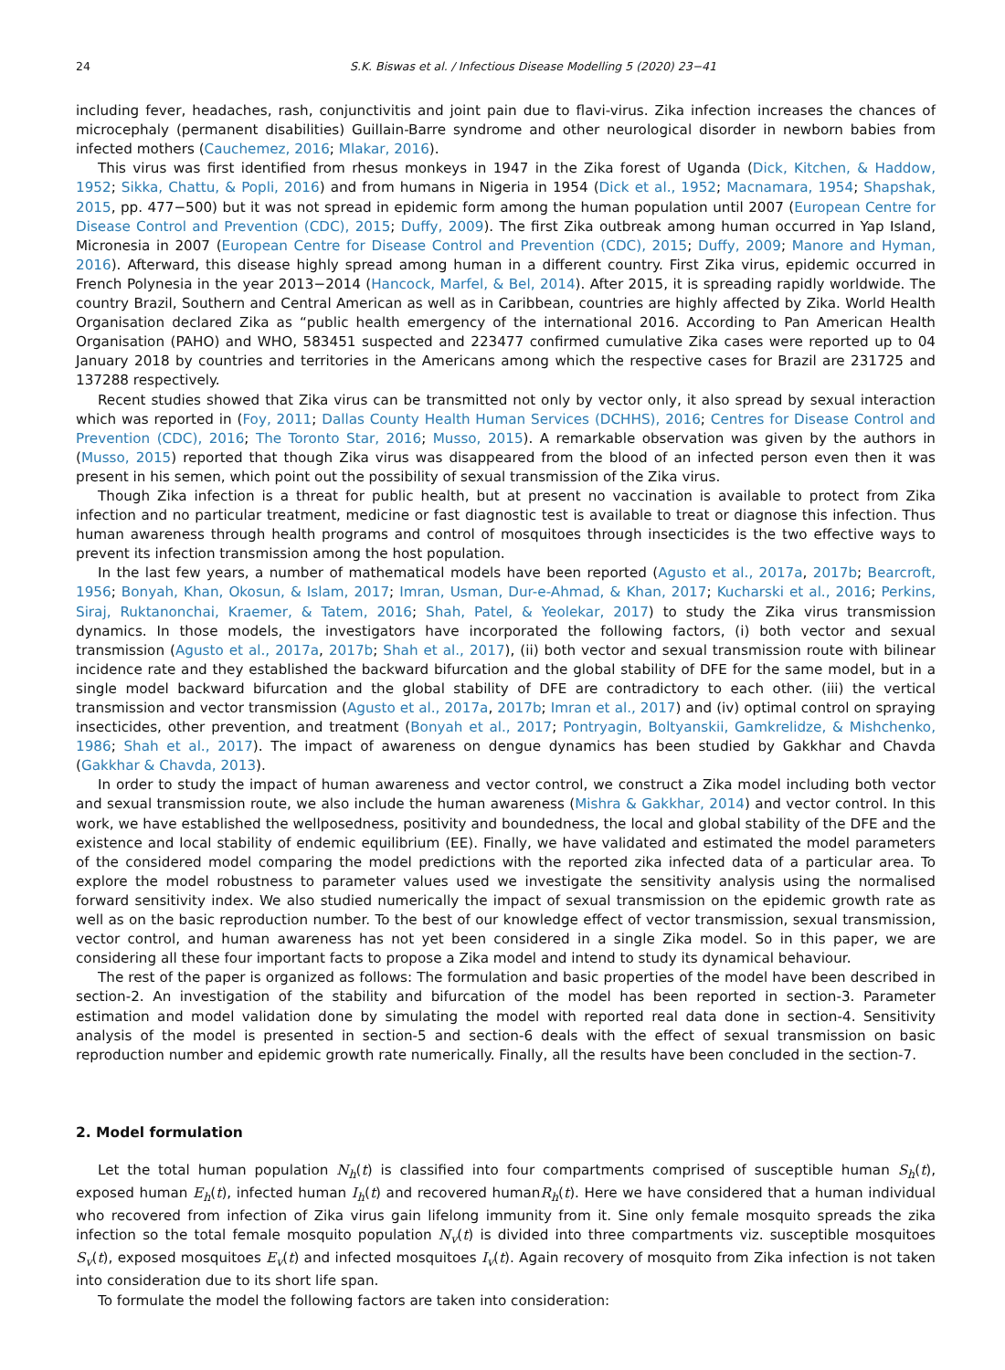24 S.K. Biswas et al. / Infectious Disease Modelling 5 (2020) 23−41
including fever, headaches, rash, conjunctivitis and joint pain due to flavi-virus. Zika infection increases the chances of microcephaly (permanent disabilities) Guillain-Barre syndrome and other neurological disorder in newborn babies from infected mothers (Cauchemez, 2016; Mlakar, 2016).
This virus was first identified from rhesus monkeys in 1947 in the Zika forest of Uganda (Dick, Kitchen, & Haddow, 1952; Sikka, Chattu, & Popli, 2016) and from humans in Nigeria in 1954 (Dick et al., 1952; Macnamara, 1954; Shapshak, 2015, pp. 477−500) but it was not spread in epidemic form among the human population until 2007 (European Centre for Disease Control and Prevention (CDC), 2015; Duffy, 2009). The first Zika outbreak among human occurred in Yap Island, Micronesia in 2007 (European Centre for Disease Control and Prevention (CDC), 2015; Duffy, 2009; Manore and Hyman, 2016). Afterward, this disease highly spread among human in a different country. First Zika virus, epidemic occurred in French Polynesia in the year 2013−2014 (Hancock, Marfel, & Bel, 2014). After 2015, it is spreading rapidly worldwide. The country Brazil, Southern and Central American as well as in Caribbean, countries are highly affected by Zika. World Health Organisation declared Zika as “public health emergency of the international 2016. According to Pan American Health Organisation (PAHO) and WHO, 583451 suspected and 223477 confirmed cumulative Zika cases were reported up to 04 January 2018 by countries and territories in the Americans among which the respective cases for Brazil are 231725 and 137288 respectively.
Recent studies showed that Zika virus can be transmitted not only by vector only, it also spread by sexual interaction which was reported in (Foy, 2011; Dallas County Health Human Services (DCHHS), 2016; Centres for Disease Control and Prevention (CDC), 2016; The Toronto Star, 2016; Musso, 2015). A remarkable observation was given by the authors in (Musso, 2015) reported that though Zika virus was disappeared from the blood of an infected person even then it was present in his semen, which point out the possibility of sexual transmission of the Zika virus.
Though Zika infection is a threat for public health, but at present no vaccination is available to protect from Zika infection and no particular treatment, medicine or fast diagnostic test is available to treat or diagnose this infection. Thus human awareness through health programs and control of mosquitoes through insecticides is the two effective ways to prevent its infection transmission among the host population.
In the last few years, a number of mathematical models have been reported (Agusto et al., 2017a, 2017b; Bearcroft, 1956; Bonyah, Khan, Okosun, & Islam, 2017; Imran, Usman, Dur-e-Ahmad, & Khan, 2017; Kucharski et al., 2016; Perkins, Siraj, Ruktanonchai, Kraemer, & Tatem, 2016; Shah, Patel, & Yeolekar, 2017) to study the Zika virus transmission dynamics. In those models, the investigators have incorporated the following factors, (i) both vector and sexual transmission (Agusto et al., 2017a, 2017b; Shah et al., 2017), (ii) both vector and sexual transmission route with bilinear incidence rate and they established the backward bifurcation and the global stability of DFE for the same model, but in a single model backward bifurcation and the global stability of DFE are contradictory to each other. (iii) the vertical transmission and vector transmission (Agusto et al., 2017a, 2017b; Imran et al., 2017) and (iv) optimal control on spraying insecticides, other prevention, and treatment (Bonyah et al., 2017; Pontryagin, Boltyanskii, Gamkrelidze, & Mishchenko, 1986; Shah et al., 2017). The impact of awareness on dengue dynamics has been studied by Gakkhar and Chavda (Gakkhar & Chavda, 2013).
In order to study the impact of human awareness and vector control, we construct a Zika model including both vector and sexual transmission route, we also include the human awareness (Mishra & Gakkhar, 2014) and vector control. In this work, we have established the wellposedness, positivity and boundedness, the local and global stability of the DFE and the existence and local stability of endemic equilibrium (EE). Finally, we have validated and estimated the model parameters of the considered model comparing the model predictions with the reported zika infected data of a particular area. To explore the model robustness to parameter values used we investigate the sensitivity analysis using the normalised forward sensitivity index. We also studied numerically the impact of sexual transmission on the epidemic growth rate as well as on the basic reproduction number. To the best of our knowledge effect of vector transmission, sexual transmission, vector control, and human awareness has not yet been considered in a single Zika model. So in this paper, we are considering all these four important facts to propose a Zika model and intend to study its dynamical behaviour.
The rest of the paper is organized as follows: The formulation and basic properties of the model have been described in section-2. An investigation of the stability and bifurcation of the model has been reported in section-3. Parameter estimation and model validation done by simulating the model with reported real data done in section-4. Sensitivity analysis of the model is presented in section-5 and section-6 deals with the effect of sexual transmission on basic reproduction number and epidemic growth rate numerically. Finally, all the results have been concluded in the section-7.
2. Model formulation
Let the total human population N<sub>h</sub>(t) is classified into four compartments comprised of susceptible human S<sub>h</sub>(t), exposed human E<sub>h</sub>(t), infected human I<sub>h</sub>(t) and recovered humanR<sub>h</sub>(t). Here we have considered that a human individual who recovered from infection of Zika virus gain lifelong immunity from it. Sine only female mosquito spreads the zika infection so the total female mosquito population N<sub>v</sub>(t) is divided into three compartments viz. susceptible mosquitoes S<sub>v</sub>(t), exposed mosquitoes E<sub>v</sub>(t) and infected mosquitoes I<sub>v</sub>(t). Again recovery of mosquito from Zika infection is not taken into consideration due to its short life span.
To formulate the model the following factors are taken into consideration: